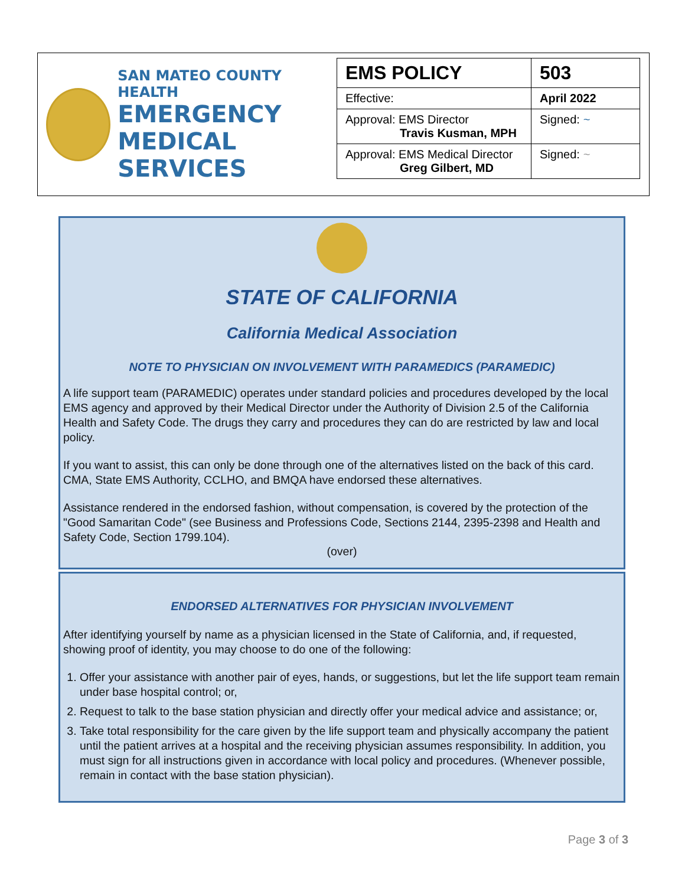SAN MATEO COUNTY HEALTH
EMERGENCY
MEDICAL SERVICES
| EMS POLICY | 503 |
| Effective: | April 2022 |
| Approval: EMS Director Travis Kusman, MPH | Signed: ~ |
| Approval: EMS Medical Director Greg Gilbert, MD | Signed: ~ |
STATE OF CALIFORNIA
California Medical Association
NOTE TO PHYSICIAN ON INVOLVEMENT WITH PARAMEDICS (PARAMEDIC)
A life support team (PARAMEDIC) operates under standard policies and procedures developed by the local EMS agency and approved by their Medical Director under the Authority of Division 2.5 of the California Health and Safety Code. The drugs they carry and procedures they can do are restricted by law and local policy.
If you want to assist, this can only be done through one of the alternatives listed on the back of this card. CMA, State EMS Authority, CCLHO, and BMQA have endorsed these alternatives.
Assistance rendered in the endorsed fashion, without compensation, is covered by the protection of the "Good Samaritan Code" (see Business and Professions Code, Sections 2144, 2395-2398 and Health and Safety Code, Section 1799.104).
(over)
ENDORSED ALTERNATIVES FOR PHYSICIAN INVOLVEMENT
After identifying yourself by name as a physician licensed in the State of California, and, if requested, showing proof of identity, you may choose to do one of the following:
1. Offer your assistance with another pair of eyes, hands, or suggestions, but let the life support team remain under base hospital control; or,
2. Request to talk to the base station physician and directly offer your medical advice and assistance; or,
3. Take total responsibility for the care given by the life support team and physically accompany the patient until the patient arrives at a hospital and the receiving physician assumes responsibility. In addition, you must sign for all instructions given in accordance with local policy and procedures. (Whenever possible, remain in contact with the base station physician).
Page 3 of 3